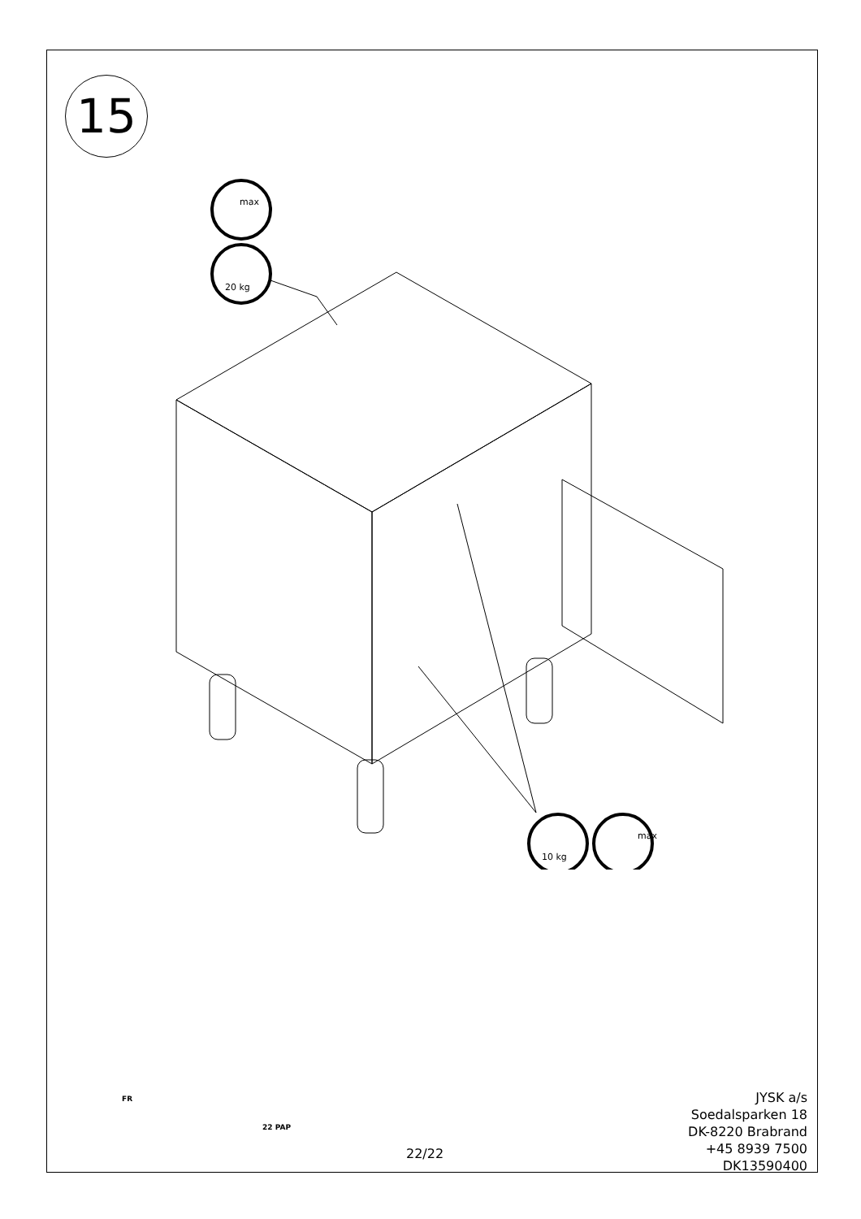15
max
20 kg
10 kg
max
FR
22 PAP
22/22
JYSK a/s
Soedalsparken 18
DK-8220 Brabrand
+45 8939 7500
DK13590400